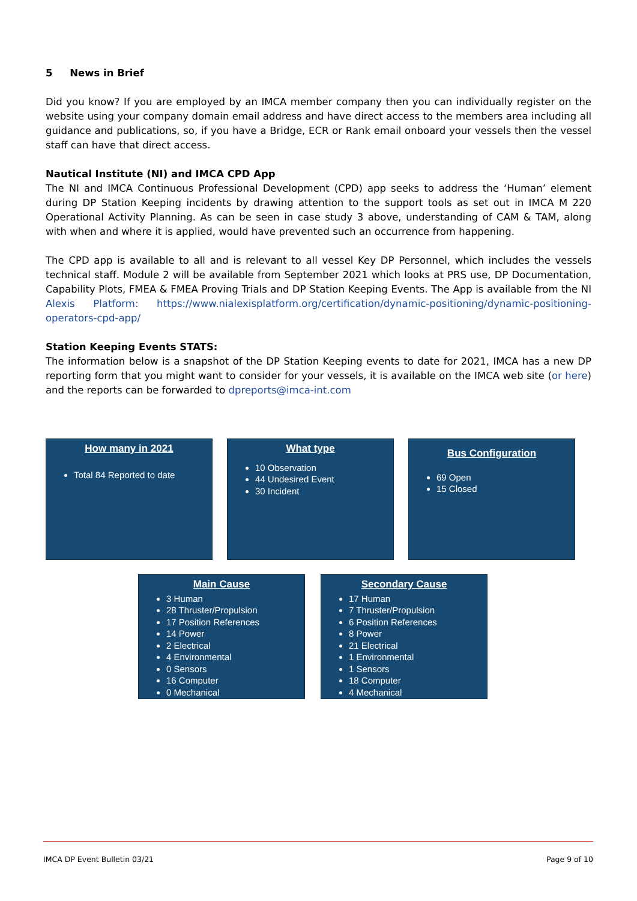5 News in Brief
Did you know? If you are employed by an IMCA member company then you can individually register on the website using your company domain email address and have direct access to the members area including all guidance and publications, so, if you have a Bridge, ECR or Rank email onboard your vessels then the vessel staff can have that direct access.
Nautical Institute (NI) and IMCA CPD App
The NI and IMCA Continuous Professional Development (CPD) app seeks to address the ‘Human’ element during DP Station Keeping incidents by drawing attention to the support tools as set out in IMCA M 220 Operational Activity Planning. As can be seen in case study 3 above, understanding of CAM & TAM, along with when and where it is applied, would have prevented such an occurrence from happening.
The CPD app is available to all and is relevant to all vessel Key DP Personnel, which includes the vessels technical staff. Module 2 will be available from September 2021 which looks at PRS use, DP Documentation, Capability Plots, FMEA & FMEA Proving Trials and DP Station Keeping Events. The App is available from the NI Alexis Platform: https://www.nialexisplatform.org/certification/dynamic-positioning/dynamic-positioning-operators-cpd-app/
Station Keeping Events STATS:
The information below is a snapshot of the DP Station Keeping events to date for 2021, IMCA has a new DP reporting form that you might want to consider for your vessels, it is available on the IMCA web site (or here) and the reports can be forwarded to dpreports@imca-int.com
How many in 2021
Total 84 Reported to date
What type
10 Observation
44 Undesired Event
30 Incident
Bus Configuration
69 Open
15 Closed
Main Cause
3 Human
28 Thruster/Propulsion
17 Position References
14 Power
2 Electrical
4 Environmental
0 Sensors
16 Computer
0 Mechanical
Secondary Cause
17 Human
7 Thruster/Propulsion
6 Position References
8 Power
21 Electrical
1 Environmental
1 Sensors
18 Computer
4 Mechanical
IMCA DP Event Bulletin 03/21 Page 9 of 10